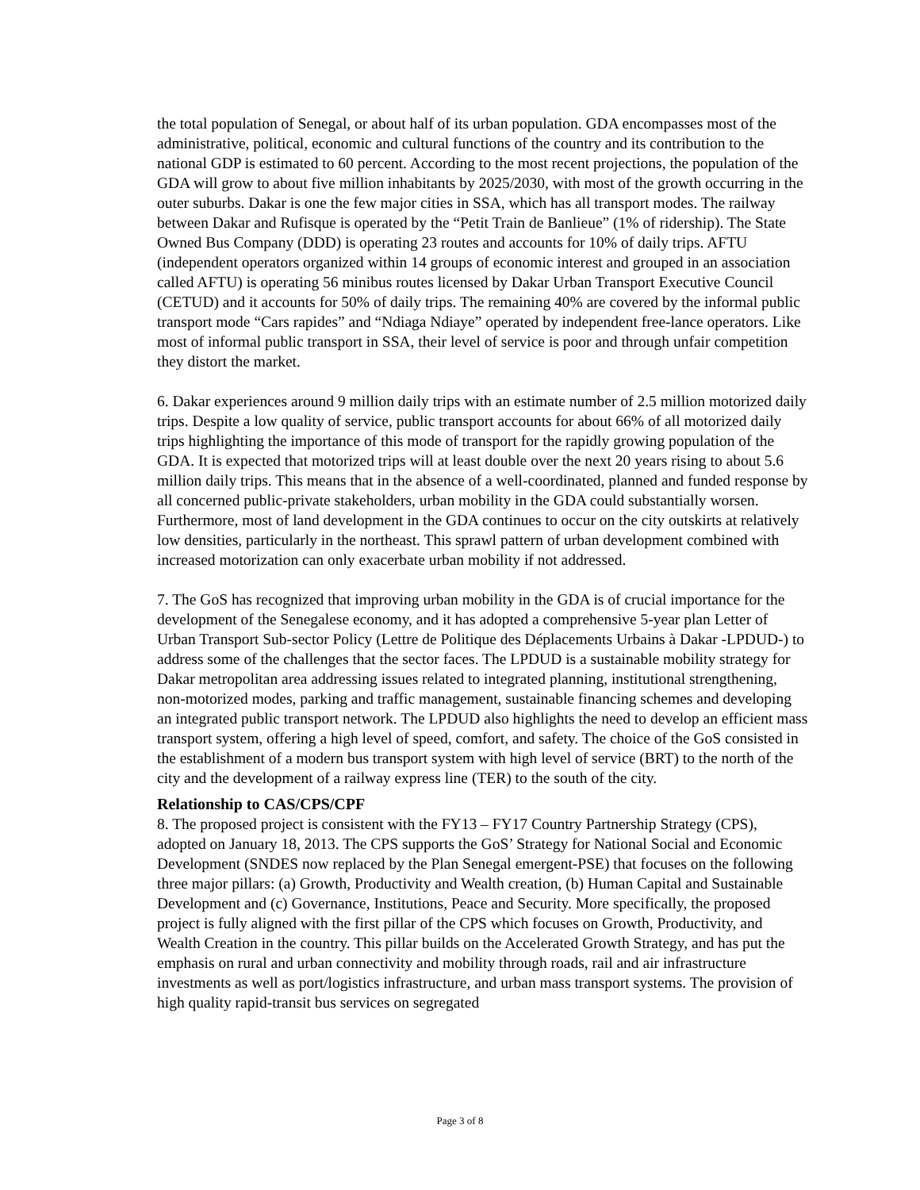the total population of Senegal, or about half of its urban population. GDA encompasses most of the administrative, political, economic and cultural functions of the country and its contribution to the national GDP is estimated to 60 percent. According to the most recent projections, the population of the GDA will grow to about five million inhabitants by 2025/2030, with most of the growth occurring in the outer suburbs. Dakar is one the few major cities in SSA, which has all transport modes. The railway between Dakar and Rufisque is operated by the “Petit Train de Banlieue” (1% of ridership). The State Owned Bus Company (DDD) is operating 23 routes and accounts for 10% of daily trips. AFTU (independent operators organized within 14 groups of economic interest and grouped in an association called AFTU) is operating 56 minibus routes licensed by Dakar Urban Transport Executive Council (CETUD) and it accounts for 50% of daily trips. The remaining 40% are covered by the informal public transport mode “Cars rapides” and “Ndiaga Ndiaye” operated by independent free-lance operators. Like most of informal public transport in SSA, their level of service is poor and through unfair competition they distort the market.
6. Dakar experiences around 9 million daily trips with an estimate number of 2.5 million motorized daily trips. Despite a low quality of service, public transport accounts for about 66% of all motorized daily trips highlighting the importance of this mode of transport for the rapidly growing population of the GDA. It is expected that motorized trips will at least double over the next 20 years rising to about 5.6 million daily trips. This means that in the absence of a well-coordinated, planned and funded response by all concerned public-private stakeholders, urban mobility in the GDA could substantially worsen. Furthermore, most of land development in the GDA continues to occur on the city outskirts at relatively low densities, particularly in the northeast. This sprawl pattern of urban development combined with increased motorization can only exacerbate urban mobility if not addressed.
7. The GoS has recognized that improving urban mobility in the GDA is of crucial importance for the development of the Senegalese economy, and it has adopted a comprehensive 5-year plan Letter of Urban Transport Sub-sector Policy (Lettre de Politique des Déplacements Urbains à Dakar -LPDUD-) to address some of the challenges that the sector faces. The LPDUD is a sustainable mobility strategy for Dakar metropolitan area addressing issues related to integrated planning, institutional strengthening, non-motorized modes, parking and traffic management, sustainable financing schemes and developing an integrated public transport network. The LPDUD also highlights the need to develop an efficient mass transport system, offering a high level of speed, comfort, and safety. The choice of the GoS consisted in the establishment of a modern bus transport system with high level of service (BRT) to the north of the city and the development of a railway express line (TER) to the south of the city.
Relationship to CAS/CPS/CPF
8. The proposed project is consistent with the FY13 – FY17 Country Partnership Strategy (CPS), adopted on January 18, 2013. The CPS supports the GoS’ Strategy for National Social and Economic Development (SNDES now replaced by the Plan Senegal emergent-PSE) that focuses on the following three major pillars: (a) Growth, Productivity and Wealth creation, (b) Human Capital and Sustainable Development and (c) Governance, Institutions, Peace and Security. More specifically, the proposed project is fully aligned with the first pillar of the CPS which focuses on Growth, Productivity, and Wealth Creation in the country. This pillar builds on the Accelerated Growth Strategy, and has put the emphasis on rural and urban connectivity and mobility through roads, rail and air infrastructure investments as well as port/logistics infrastructure, and urban mass transport systems. The provision of high quality rapid-transit bus services on segregated
Page 3 of 8